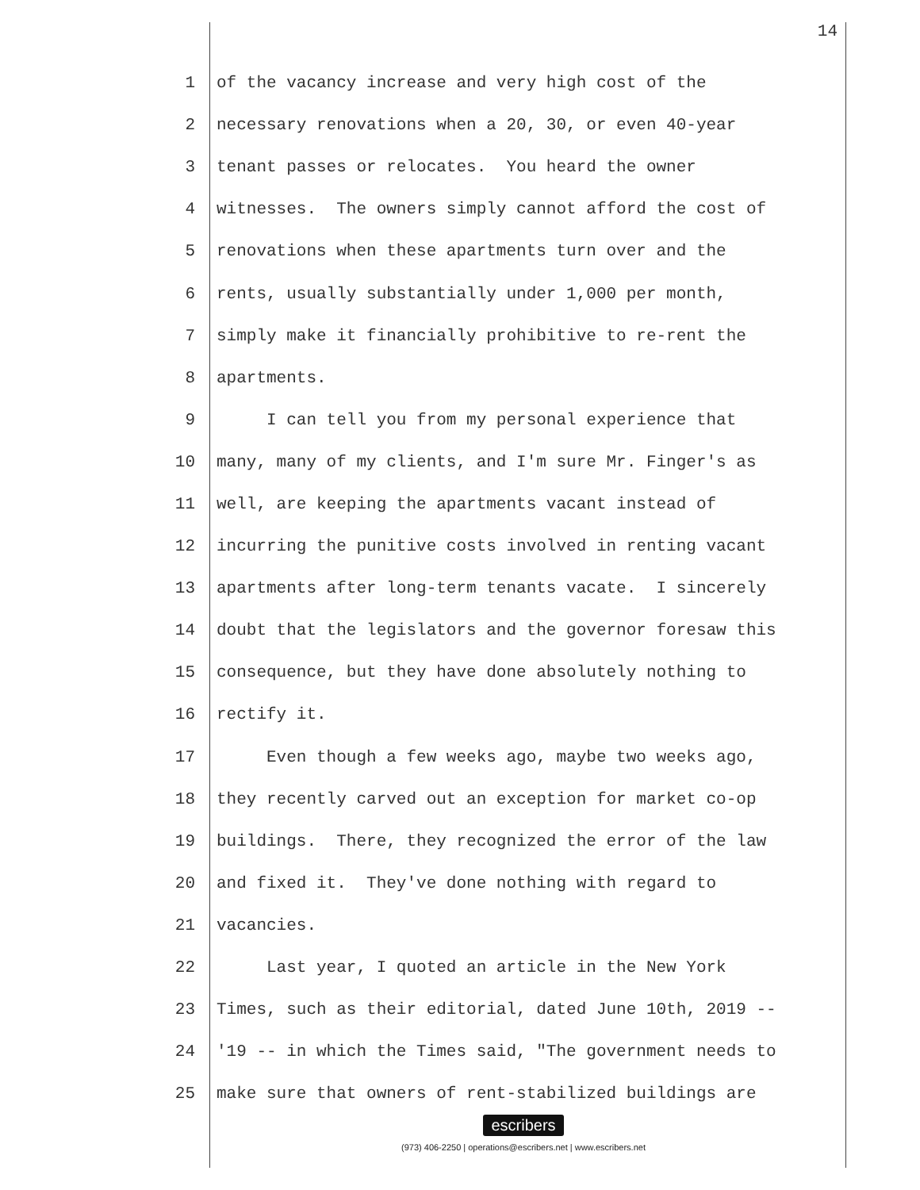14
1 of the vacancy increase and very high cost of the
2 necessary renovations when a 20, 30, or even 40-year
3 tenant passes or relocates. You heard the owner
4 witnesses. The owners simply cannot afford the cost of
5 renovations when these apartments turn over and the
6 rents, usually substantially under 1,000 per month,
7 simply make it financially prohibitive to re-rent the
8 apartments.
9 I can tell you from my personal experience that
10 many, many of my clients, and I'm sure Mr. Finger's as
11 well, are keeping the apartments vacant instead of
12 incurring the punitive costs involved in renting vacant
13 apartments after long-term tenants vacate. I sincerely
14 doubt that the legislators and the governor foresaw this
15 consequence, but they have done absolutely nothing to
16 rectify it.
17 Even though a few weeks ago, maybe two weeks ago,
18 they recently carved out an exception for market co-op
19 buildings. There, they recognized the error of the law
20 and fixed it. They've done nothing with regard to
21 vacancies.
22 Last year, I quoted an article in the New York
23 Times, such as their editorial, dated June 10th, 2019 --
24 '19 -- in which the Times said, "The government needs to
25 make sure that owners of rent-stabilized buildings are
escribers
(973) 406-2250 | operations@escribers.net | www.escribers.net